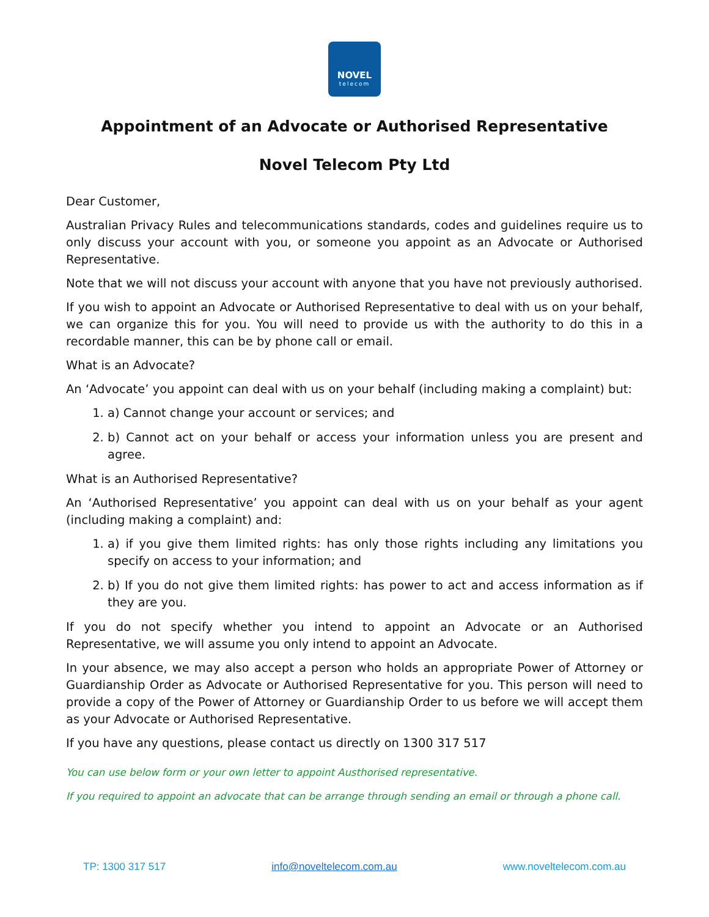NOVEL
telecom
Appointment of an Advocate or Authorised Representative
Novel Telecom Pty Ltd
Dear Customer,
Australian Privacy Rules and telecommunications standards, codes and guidelines require us to only discuss your account with you, or someone you appoint as an Advocate or Authorised Representative.
Note that we will not discuss your account with anyone that you have not previously authorised.
If you wish to appoint an Advocate or Authorised Representative to deal with us on your behalf, we can organize this for you. You will need to provide us with the authority to do this in a recordable manner, this can be by phone call or email.
What is an Advocate?
An ‘Advocate’ you appoint can deal with us on your behalf (including making a complaint) but:
1. a) Cannot change your account or services; and
2. b) Cannot act on your behalf or access your information unless you are present and agree.
What is an Authorised Representative?
An ‘Authorised Representative’ you appoint can deal with us on your behalf as your agent (including making a complaint) and:
1. a) if you give them limited rights: has only those rights including any limitations you specify on access to your information; and
2. b) If you do not give them limited rights: has power to act and access information as if they are you.
If you do not specify whether you intend to appoint an Advocate or an Authorised Representative, we will assume you only intend to appoint an Advocate.
In your absence, we may also accept a person who holds an appropriate Power of Attorney or Guardianship Order as Advocate or Authorised Representative for you. This person will need to provide a copy of the Power of Attorney or Guardianship Order to us before we will accept them as your Advocate or Authorised Representative.
If you have any questions, please contact us directly on 1300 317 517
You can use below form or your own letter to appoint Austhorised representative.
If you required to appoint an advocate that can be arrange through sending an email or through a phone call.
TP: 1300 317 517 info@noveltelecom.com.au www.noveltelecom.com.au